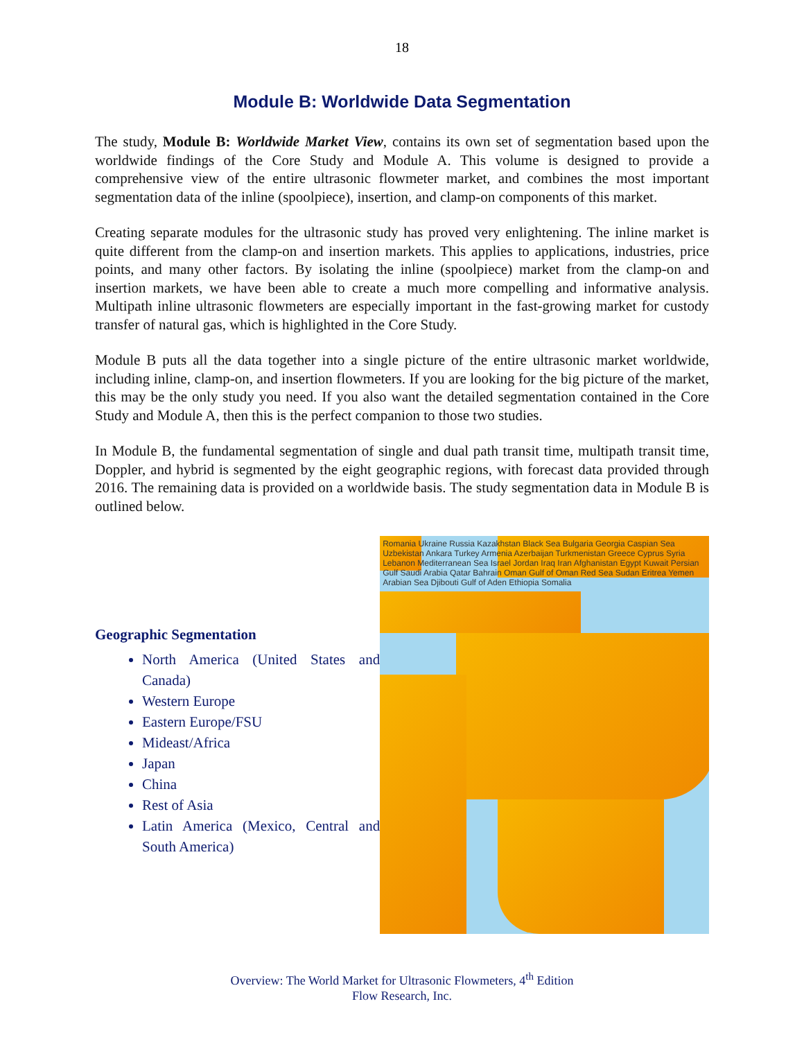18
Module B: Worldwide Data Segmentation
The study, Module B: Worldwide Market View, contains its own set of segmentation based upon the worldwide findings of the Core Study and Module A. This volume is designed to provide a comprehensive view of the entire ultrasonic flowmeter market, and combines the most important segmentation data of the inline (spoolpiece), insertion, and clamp-on components of this market.
Creating separate modules for the ultrasonic study has proved very enlightening. The inline market is quite different from the clamp-on and insertion markets. This applies to applications, industries, price points, and many other factors. By isolating the inline (spoolpiece) market from the clamp-on and insertion markets, we have been able to create a much more compelling and informative analysis. Multipath inline ultrasonic flowmeters are especially important in the fast-growing market for custody transfer of natural gas, which is highlighted in the Core Study.
Module B puts all the data together into a single picture of the entire ultrasonic market worldwide, including inline, clamp-on, and insertion flowmeters. If you are looking for the big picture of the market, this may be the only study you need. If you also want the detailed segmentation contained in the Core Study and Module A, then this is the perfect companion to those two studies.
In Module B, the fundamental segmentation of single and dual path transit time, multipath transit time, Doppler, and hybrid is segmented by the eight geographic regions, with forecast data provided through 2016. The remaining data is provided on a worldwide basis. The study segmentation data in Module B is outlined below.
Geographic Segmentation
North America (United States and Canada)
Western Europe
Eastern Europe/FSU
Mideast/Africa
Japan
China
Rest of Asia
Latin America (Mexico, Central and South America)
Romania Ukraine Russia Kazakhstan Black Sea Bulgaria Georgia Caspian Sea Uzbekistan Ankara Turkey Armenia Azerbaijan Turkmenistan Greece Cyprus Syria Lebanon Mediterranean Sea Israel Jordan Iraq Iran Afghanistan Egypt Kuwait Persian Gulf Saudi Arabia Qatar Bahrain Oman Gulf of Oman Red Sea Sudan Eritrea Yemen Arabian Sea Djibouti Gulf of Aden Ethiopia Somalia
Overview: The World Market for Ultrasonic Flowmeters, 4<sup>th</sup> Edition
Flow Research, Inc.